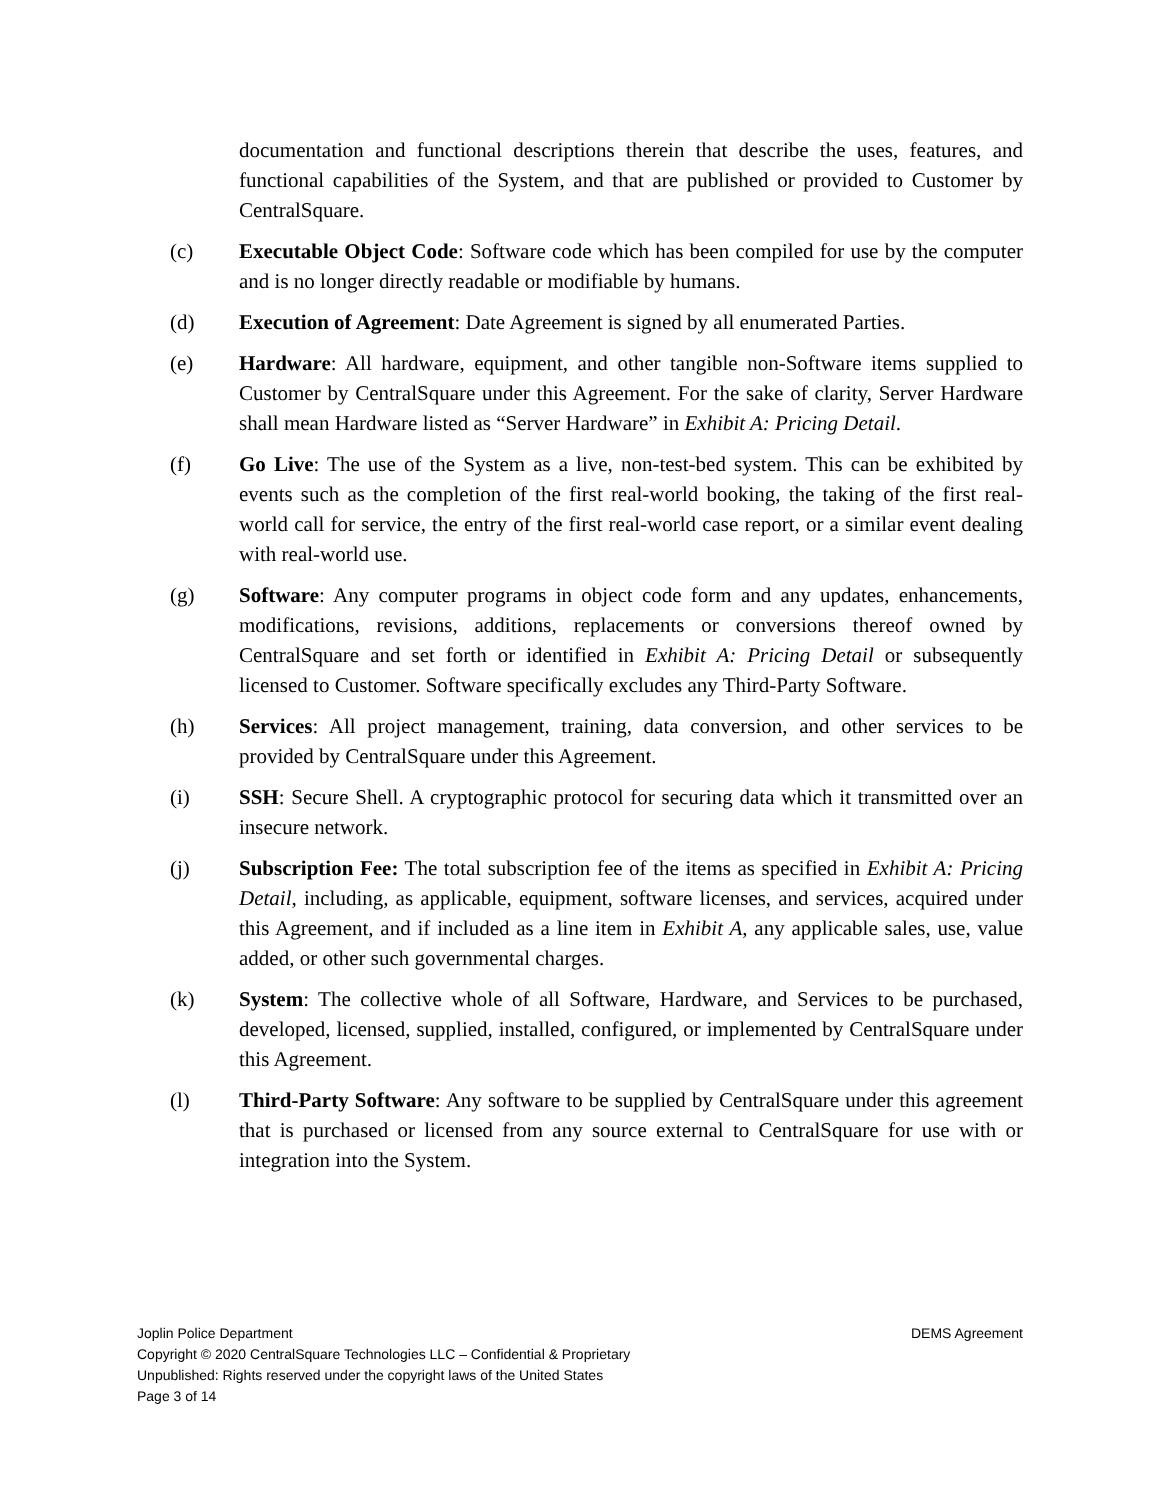documentation and functional descriptions therein that describe the uses, features, and functional capabilities of the System, and that are published or provided to Customer by CentralSquare.
(c) Executable Object Code: Software code which has been compiled for use by the computer and is no longer directly readable or modifiable by humans.
(d) Execution of Agreement: Date Agreement is signed by all enumerated Parties.
(e) Hardware: All hardware, equipment, and other tangible non-Software items supplied to Customer by CentralSquare under this Agreement. For the sake of clarity, Server Hardware shall mean Hardware listed as “Server Hardware” in Exhibit A: Pricing Detail.
(f) Go Live: The use of the System as a live, non-test-bed system. This can be exhibited by events such as the completion of the first real-world booking, the taking of the first real-world call for service, the entry of the first real-world case report, or a similar event dealing with real-world use.
(g) Software: Any computer programs in object code form and any updates, enhancements, modifications, revisions, additions, replacements or conversions thereof owned by CentralSquare and set forth or identified in Exhibit A: Pricing Detail or subsequently licensed to Customer. Software specifically excludes any Third-Party Software.
(h) Services: All project management, training, data conversion, and other services to be provided by CentralSquare under this Agreement.
(i) SSH: Secure Shell. A cryptographic protocol for securing data which it transmitted over an insecure network.
(j) Subscription Fee: The total subscription fee of the items as specified in Exhibit A: Pricing Detail, including, as applicable, equipment, software licenses, and services, acquired under this Agreement, and if included as a line item in Exhibit A, any applicable sales, use, value added, or other such governmental charges.
(k) System: The collective whole of all Software, Hardware, and Services to be purchased, developed, licensed, supplied, installed, configured, or implemented by CentralSquare under this Agreement.
(l) Third-Party Software: Any software to be supplied by CentralSquare under this agreement that is purchased or licensed from any source external to CentralSquare for use with or integration into the System.
Joplin Police Department DEMS Agreement
Copyright © 2020 CentralSquare Technologies LLC – Confidential & Proprietary
Unpublished: Rights reserved under the copyright laws of the United States
Page 3 of 14